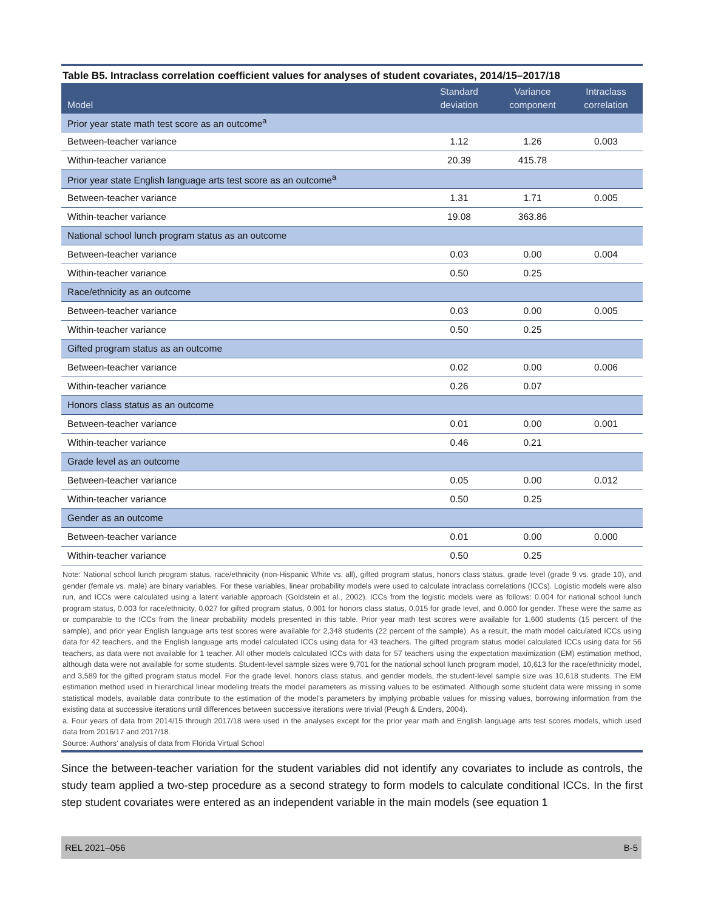Table B5. Intraclass correlation coefficient values for analyses of student covariates, 2014/15–2017/18
| Model | Standard deviation | Variance component | Intraclass correlation |
| --- | --- | --- | --- |
| Prior year state math test score as an outcome<sup>a</sup> | | | |
| Between-teacher variance | 1.12 | 1.26 | 0.003 |
| Within-teacher variance | 20.39 | 415.78 | |
| Prior year state English language arts test score as an outcome<sup>a</sup> | | | |
| Between-teacher variance | 1.31 | 1.71 | 0.005 |
| Within-teacher variance | 19.08 | 363.86 | |
| National school lunch program status as an outcome | | | |
| Between-teacher variance | 0.03 | 0.00 | 0.004 |
| Within-teacher variance | 0.50 | 0.25 | |
| Race/ethnicity as an outcome | | | |
| Between-teacher variance | 0.03 | 0.00 | 0.005 |
| Within-teacher variance | 0.50 | 0.25 | |
| Gifted program status as an outcome | | | |
| Between-teacher variance | 0.02 | 0.00 | 0.006 |
| Within-teacher variance | 0.26 | 0.07 | |
| Honors class status as an outcome | | | |
| Between-teacher variance | 0.01 | 0.00 | 0.001 |
| Within-teacher variance | 0.46 | 0.21 | |
| Grade level as an outcome | | | |
| Between-teacher variance | 0.05 | 0.00 | 0.012 |
| Within-teacher variance | 0.50 | 0.25 | |
| Gender as an outcome | | | |
| Between-teacher variance | 0.01 | 0.00 | 0.000 |
| Within-teacher variance | 0.50 | 0.25 | |
Note: National school lunch program status, race/ethnicity (non-Hispanic White vs. all), gifted program status, honors class status, grade level (grade 9 vs. grade 10), and gender (female vs. male) are binary variables. For these variables, linear probability models were used to calculate intraclass correlations (ICCs). Logistic models were also run, and ICCs were calculated using a latent variable approach (Goldstein et al., 2002). ICCs from the logistic models were as follows: 0.004 for national school lunch program status, 0.003 for race/ethnicity, 0.027 for gifted program status, 0.001 for honors class status, 0.015 for grade level, and 0.000 for gender. These were the same as or comparable to the ICCs from the linear probability models presented in this table. Prior year math test scores were available for 1,600 students (15 percent of the sample), and prior year English language arts test scores were available for 2,348 students (22 percent of the sample). As a result, the math model calculated ICCs using data for 42 teachers, and the English language arts model calculated ICCs using data for 43 teachers. The gifted program status model calculated ICCs using data for 56 teachers, as data were not available for 1 teacher. All other models calculated ICCs with data for 57 teachers using the expectation maximization (EM) estimation method, although data were not available for some students. Student-level sample sizes were 9,701 for the national school lunch program model, 10,613 for the race/ethnicity model, and 3,589 for the gifted program status model. For the grade level, honors class status, and gender models, the student-level sample size was 10,618 students. The EM estimation method used in hierarchical linear modeling treats the model parameters as missing values to be estimated. Although some student data were missing in some statistical models, available data contribute to the estimation of the model’s parameters by implying probable values for missing values, borrowing information from the existing data at successive iterations until differences between successive iterations were trivial (Peugh & Enders, 2004).
a. Four years of data from 2014/15 through 2017/18 were used in the analyses except for the prior year math and English language arts test scores models, which used data from 2016/17 and 2017/18.
Source: Authors’ analysis of data from Florida Virtual School
Since the between-teacher variation for the student variables did not identify any covariates to include as controls, the study team applied a two-step procedure as a second strategy to form models to calculate conditional ICCs. In the first step student covariates were entered as an independent variable in the main models (see equation 1
REL 2021–056 B-5